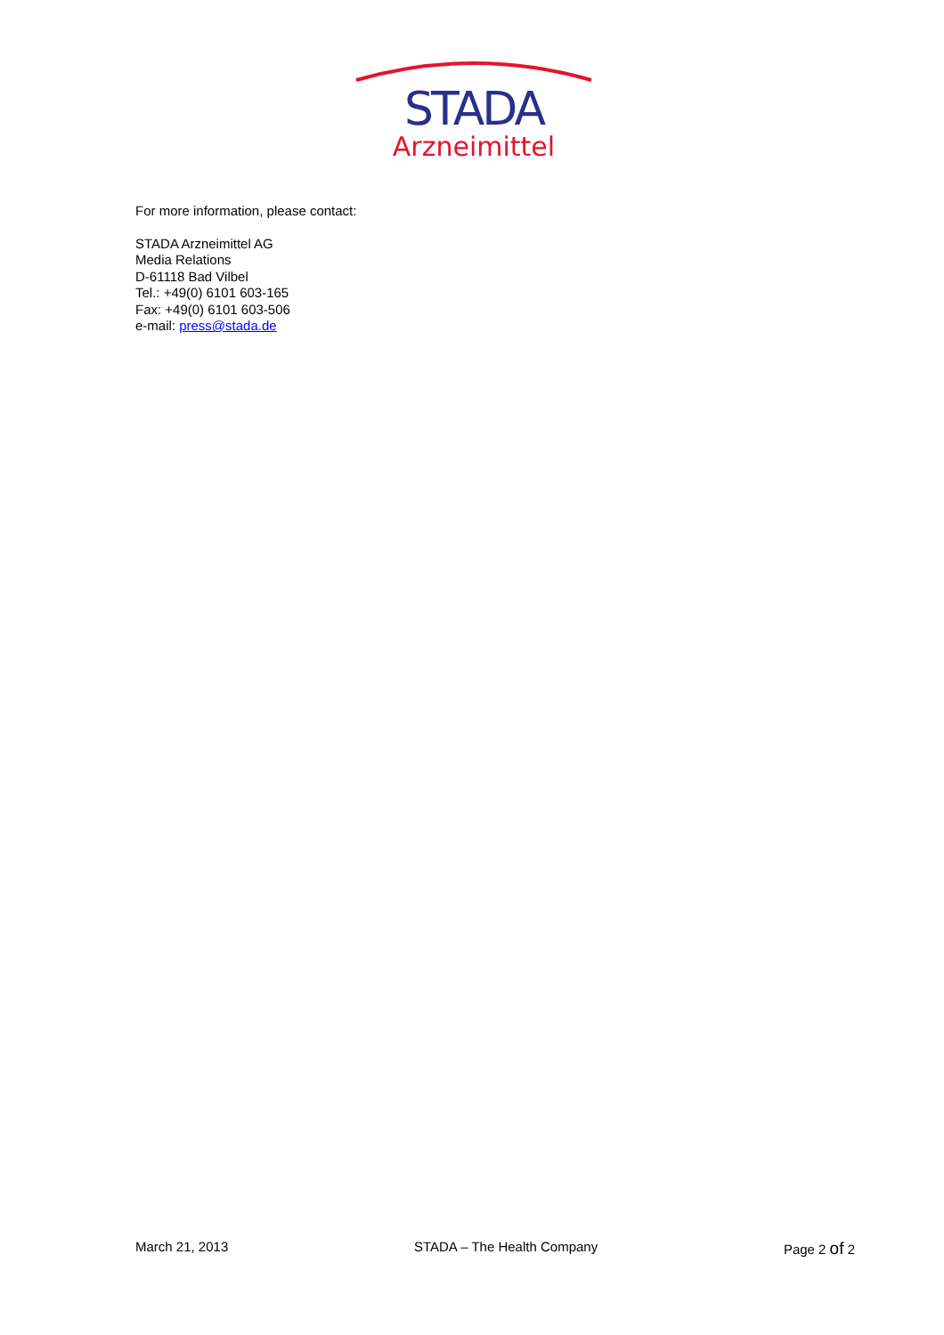STADA
Arzneimittel
For more information, please contact:
STADA Arzneimittel AG
Media Relations
D-61118 Bad Vilbel
Tel.: +49(0) 6101 603-165
Fax: +49(0) 6101 603-506
e-mail: press@stada.de
March 21, 2013 STADA – The Health Company Page 2 of 2